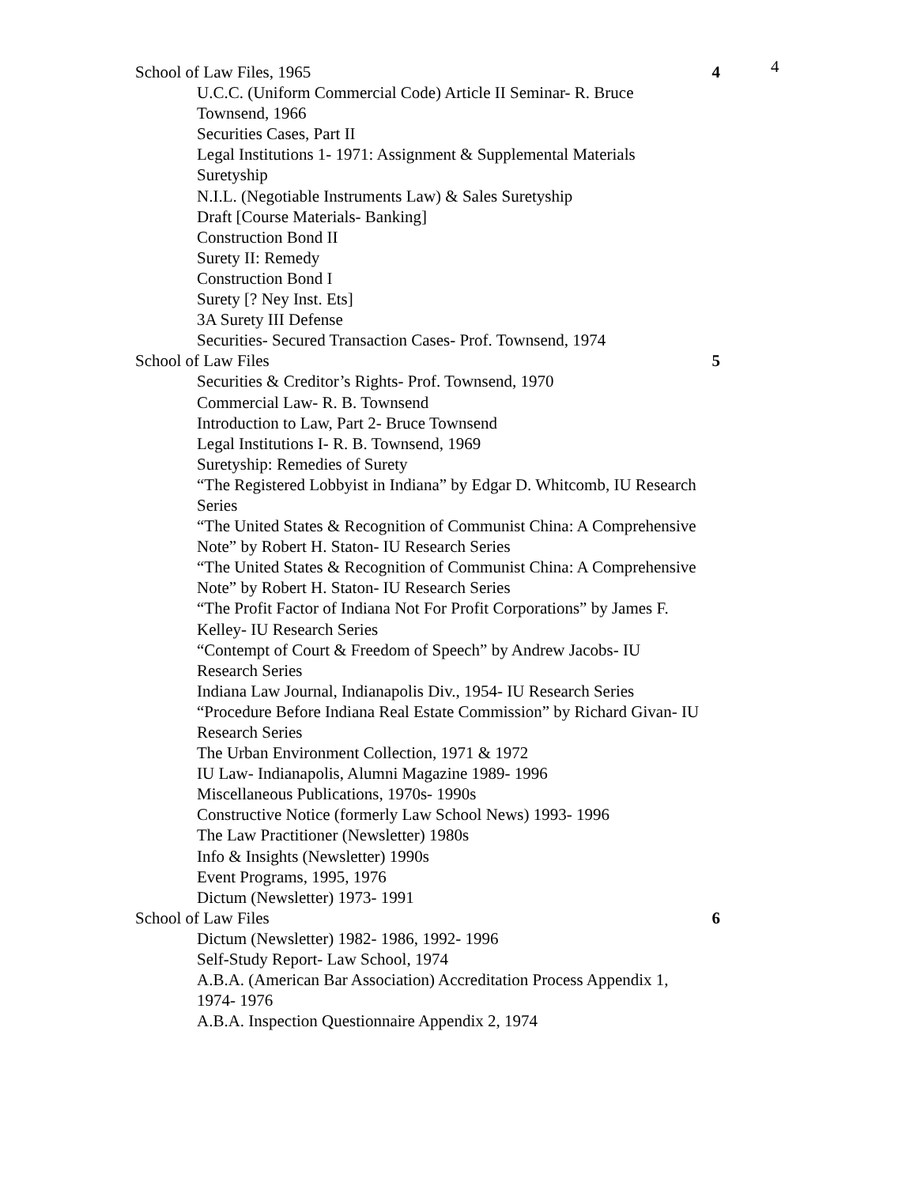4
School of Law Files, 1965 4
U.C.C. (Uniform Commercial Code) Article II Seminar- R. Bruce Townsend, 1966
Securities Cases, Part II
Legal Institutions 1- 1971: Assignment & Supplemental Materials
Suretyship
N.I.L. (Negotiable Instruments Law) & Sales Suretyship
Draft [Course Materials- Banking]
Construction Bond II
Surety II: Remedy
Construction Bond I
Surety [? Ney Inst. Ets]
3A Surety III Defense
Securities- Secured Transaction Cases- Prof. Townsend, 1974
School of Law Files 5
Securities & Creditor’s Rights- Prof. Townsend, 1970
Commercial Law- R. B. Townsend
Introduction to Law, Part 2- Bruce Townsend
Legal Institutions I- R. B. Townsend, 1969
Suretyship: Remedies of Surety
“The Registered Lobbyist in Indiana” by Edgar D. Whitcomb, IU Research Series
“The United States & Recognition of Communist China: A Comprehensive Note” by Robert H. Staton- IU Research Series
“The United States & Recognition of Communist China: A Comprehensive Note” by Robert H. Staton- IU Research Series
“The Profit Factor of Indiana Not For Profit Corporations” by James F. Kelley- IU Research Series
“Contempt of Court & Freedom of Speech” by Andrew Jacobs- IU Research Series
Indiana Law Journal, Indianapolis Div., 1954- IU Research Series
“Procedure Before Indiana Real Estate Commission” by Richard Givan- IU Research Series
The Urban Environment Collection, 1971 & 1972
IU Law- Indianapolis, Alumni Magazine 1989- 1996
Miscellaneous Publications, 1970s- 1990s
Constructive Notice (formerly Law School News) 1993- 1996
The Law Practitioner (Newsletter) 1980s
Info & Insights (Newsletter) 1990s
Event Programs, 1995, 1976
Dictum (Newsletter) 1973- 1991
School of Law Files 6
Dictum (Newsletter) 1982- 1986, 1992- 1996
Self-Study Report- Law School, 1974
A.B.A. (American Bar Association) Accreditation Process Appendix 1, 1974- 1976
A.B.A. Inspection Questionnaire Appendix 2, 1974